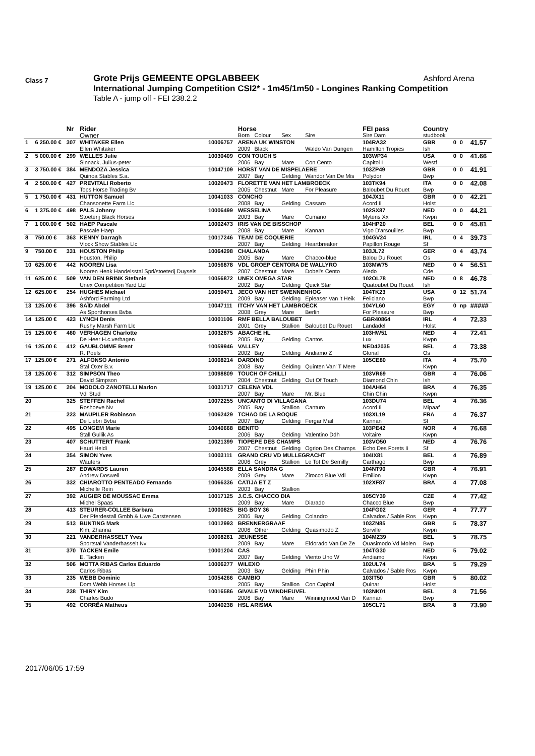Class 7
Grote Prijs GEMEENTE OPGLABBEEK
Ashford Arena
International Jumping Competition CSI2* - 1m45/1m50 - Longines Ranking Competition
Table A - jump off - FEI 238.2.2
| | | Nr | Rider | | Horse | | | | FEI pass | Country | | | |
| --- | --- | --- | --- | --- | --- | --- | --- | --- | --- | --- | --- | --- | --- |
| | | | Owner | | Born | Colour | Sex | Sire | Sire Dam | studbook | | | |
| 1 | 6 250.00 € | 307 | WHITAKER Ellen | 10006757 | ARENA UK WINSTON | | | | 104RA32 | GBR | 0 | 0 | 41.57 |
| | | | Ellen Whitaker | | 2009 | Black | | Waldo Van Dungen | Hamilton Tropics | Ish | | | |
| 2 | 5 000.00 € | 299 | WELLES Julie | 10030409 | CON TOUCH S | | | | 103WP34 | USA | 0 | 0 | 41.66 |
| | | | Sinnack, Julius-peter | | 2006 | Bay | Mare | Con Cento | Capitol I | Westf | | | |
| 3 | 3 750.00 € | 384 | MENDOZA Jessica | 10047109 | HORST VAN DE MISPELAERE | | | | 103ZP49 | GBR | 0 | 0 | 41.91 |
| | | | Quinoa Stables S.a. | | 2007 | Bay | Gelding | Wandor Van De Mis | Polydor | Bwp | | | |
| 4 | 2 500.00 € | 427 | PREVITALI Roberto | 10020473 | FLORETTE VAN HET LAMBROECK | | | | 103TK94 | ITA | 0 | 0 | 42.08 |
| | | | Tops Horse Trading Bv | | 2005 | Chestnut | Mare | For Pleasure | Baloubet Du Rouet | Bwp | | | |
| 5 | 1 750.00 € | 431 | HUTTON Samuel | 10041033 | CONCHO | | | | 104JX11 | GBR | 0 | 0 | 42.21 |
| | | | Chansonette Farm Llc | | 2008 | Bay | Gelding | Cassaro | Acord Ii | Holst | | | |
| 6 | 1 375.00 € | 498 | PALS Johnny | 10006499 | WESSELINA | | | | 102SX87 | NED | 0 | 0 | 44.21 |
| | | | Stoeterij Black Horses | | 2003 | Bay | Mare | Cumano | Mytens Xx | Kwpn | | | |
| 7 | 1 000.00 € | 502 | HAEP Pascale | 10002473 | IRIS VAN DE BISSCHOP | | | | 104HP20 | BEL | 0 | 0 | 45.81 |
| | | | Pascale Haep | | 2008 | Bay | Mare | Kannan | Vigo D'arsouilles | Bwp | | | |
| 8 | 750.00 € | 363 | KENNY Darragh | 10017246 | TEAM DE COQUERIE | | | | 104GV24 | IRL | 0 | 4 | 39.73 |
| | | | Vlock Show Stables Llc | | 2007 | Bay | Gelding | Heartbreaker | Papillon Rouge | Sf | | | |
| 9 | 750.00 € | 331 | HOUSTON Philip | 10064298 | CHALANDA | | | | 103JL72 | GER | 0 | 4 | 43.74 |
| | | | Houston, Philip | | 2005 | Bay | Mare | Chacco-blue | Balou Du Rouet | Os | | | |
| 10 | 625.00 € | 442 | NOOREN Lisa | 10056878 | VDL GROEP CENTORA DE WALLYRO | | | | 103MW75 | NED | 0 | 4 | 56.51 |
| | | | Nooren Henk Handelsstal Sprl/stoeterij Duysels | | 2007 | Chestnut | Mare | Dobel's Cento | Aledo | Cde | | | |
| 11 | 625.00 € | 509 | VAN DEN BRINK Stefanie | 10056872 | UNEX OMEGA STAR | | | | 102OL78 | NED | 0 | 8 | 46.78 |
| | | | Unex Competition Yard Ltd | | 2002 | Bay | Gelding | Quick Star | Quatoubet Du Rouet | Ish | | | |
| 12 | 625.00 € | 254 | HUGHES Michael | 10059471 | JECO VAN HET SWENNENHOG | | | | 104TK23 | USA | 0 | 12 | 51.74 |
| | | | Ashford Farming Ltd | | 2009 | Bay | Gelding | Epleaser Van 't Heik | Feliciano | Bwp | | | |
| 13 | 125.00 € | 396 | SAÏD Abdel | 10047111 | ITCHY VAN HET LAMBROECK | | | | 104YL60 | EGY | 0 | np | ##### |
| | | | As Sporthorses Bvba | | 2008 | Grey | Mare | Berlin | For Pleasure | Bwp | | | |
| 14 | 125.00 € | 423 | LYNCH Denis | 10001106 | RMF BELLA BALOUBET | | | | GBR40864 | IRL | 4 | | 72.33 |
| | | | Rushy Marsh Farm Llc | | 2001 | Grey | Stallion | Baloubet Du Rouet | Landadel | Holst | | | |
| 15 | 125.00 € | 460 | VERHAGEN Charlotte | 10032875 | ABACHE HL | | | | 103HW51 | NED | 4 | | 72.41 |
| | | | De Heer H.c.verhagen | | 2005 | Bay | Gelding | Cantos | Lux | Kwpn | | | |
| 16 | 125.00 € | 412 | GAUBLOMME Brent | 10059946 | VALLEY | | | | NED42035 | BEL | 4 | | 73.38 |
| | | | R. Poels | | 2002 | Bay | Gelding | Andiamo Z | Glorial | Os | | | |
| 17 | 125.00 € | 271 | ALFONSO Antonio | 10008214 | DARDINO | | | | 105CE80 | ITA | 4 | | 75.70 |
| | | | Stal Oxer B.v. | | 2008 | Bay | Gelding | Quinten Van' T Mere | | Kwpn | | | |
| 18 | 125.00 € | 312 | SIMPSON Theo | 10098809 | TOUCH OF CHILLI | | | | 103VR69 | GBR | 4 | | 76.06 |
| | | | David Simpson | | 2004 | Chestnut | Gelding | Out Of Touch | Diamond Chin | Ish | | | |
| 19 | 125.00 € | 204 | MODOLO ZANOTELLI Marlon | 10031717 | CELENA VDL | | | | 104AH64 | BRA | 4 | | 76.35 |
| | | | Vdl Stud | | 2007 | Bay | Mare | Mr. Blue | Chin Chin | Kwpn | | | |
| 20 | | 325 | STEFFEN Rachel | 10072255 | UNCANTO DI VILLAGANA | | | | 103DU74 | BEL | 4 | | 76.36 |
| | | | Roshoeve Nv | | 2005 | Bay | Stallion | Canturo | Acord Ii | Mipaaf | | | |
| 21 | | 223 | MAUPILER Robinson | 10062429 | TCHAO DE LA ROQUE | | | | 103XL19 | FRA | 4 | | 76.37 |
| | | | De Liebri Bvba | | 2007 | Bay | Gelding | Fergar Mail | Kannan | Sf | | | |
| 22 | | 495 | LONGEM Marie | 10040668 | BENITO | | | | 103PE42 | NOR | 4 | | 76.68 |
| | | | Stall Gullik As | | 2006 | Bay | Gelding | Valentino Ddh | Voltaire | Kwpn | | | |
| 23 | | 407 | SCHUTTERT Frank | 10021399 | TIOPEPE DES CHAMPS | | | | 103VO50 | NED | 4 | | 76.76 |
| | | | Hauri Heidi | | 2007 | Chestnut | Gelding | Ogrion Des Champs | Echo Des Forets Ii | Sf | | | |
| 24 | | 354 | SIMON Yves | 10003111 | GRAND CRU VD MULLEGRACHT | | | | 104IX81 | BEL | 4 | | 76.89 |
| | | | Wauters | | 2006 | Grey | Stallion | Le Tot De Semilly | Carthago | Bwp | | | |
| 25 | | 287 | EDWARDS Lauren | 10045568 | ELLA SANDRA G | | | | 104NT90 | GBR | 4 | | 76.91 |
| | | | Andrew Doswell | | 2009 | Grey | Mare | Zirocco Blue Vdl | Emilion | Kwpn | | | |
| 26 | | 332 | CHIAROTTO PENTEADO Fernando | 10066336 | CATIJA ET Z | | | | 102XF87 | BRA | 4 | | 77.08 |
| | | | Michelle Rein | | 2003 | Bay | Stallion | | | | | | |
| 27 | | 392 | AUGIER DE MOUSSAC Emma | 10017125 | J.C.S. CHACCO DIA | | | | 105CY39 | CZE | 4 | | 77.42 |
| | | | Michel Spaas | | 2009 | Bay | Mare | Diarado | Chacco Blue | Bwp | | | |
| 28 | | 413 | STEURER-COLLEE Barbara | 10000825 | BIG BOY 36 | | | | 104FG02 | GER | 4 | | 77.77 |
| | | | Der Pferdestall Gmbh & Uwe Carstensen | | 2006 | Bay | Gelding | Colandro | Calvados / Sable Ros | Kwpn | | | |
| 29 | | 513 | BUNTING Mark | 10012993 | BRENNERGRAAF | | | | 103ZN85 | GBR | 5 | | 78.37 |
| | | | Kim, Zhanna | | 2006 | Other | Gelding | Quasimodo Z | Serville | Kwpn | | | |
| 30 | | 221 | VANDERHASSELT Yves | 10008261 | JEUNESSE | | | | 104MZ39 | BEL | 5 | | 78.75 |
| | | | Sportstal Vanderhasselt Nv | | 2009 | Bay | Mare | Eldorado Van De Ze | Quasimodo Vd Molen | Bwp | | | |
| 31 | | 370 | TACKEN Emile | 10001204 | CAS | | | | 104TG30 | NED | 5 | | 79.02 |
| | | | E. Tacken | | 2007 | Bay | Gelding | Viento Uno W | Andiamo | Kwpn | | | |
| 32 | | 506 | MOTTA RIBAS Carlos Eduardo | 10006277 | WILEXO | | | | 102UL74 | BRA | 5 | | 79.29 |
| | | | Carlos Ribas | | 2003 | Bay | Gelding | Phin Phin | Calvados / Sable Ros | Kwpn | | | |
| 33 | | 235 | WEBB Dominic | 10054266 | CAMBIO | | | | 103IT50 | GBR | 5 | | 80.02 |
| | | | Dom Webb Horses Llp | | 2005 | Bay | Stallion | Con Capitol | Quinar | Holst | | | |
| 34 | | 238 | THIRY Kim | 10016586 | GIVALE VD WINDHEUVEL | | | | 103NK01 | BEL | 8 | | 71.56 |
| | | | Charles Budo | | 2006 | Bay | Mare | Winningmood Van D | Kannan | Bwp | | | |
| 35 | | 492 | CORRÊA Matheus | 10040238 | HSL ARISMA | | | | 105CL71 | BRA | 8 | | 73.90 |
2017/06/05 17:59